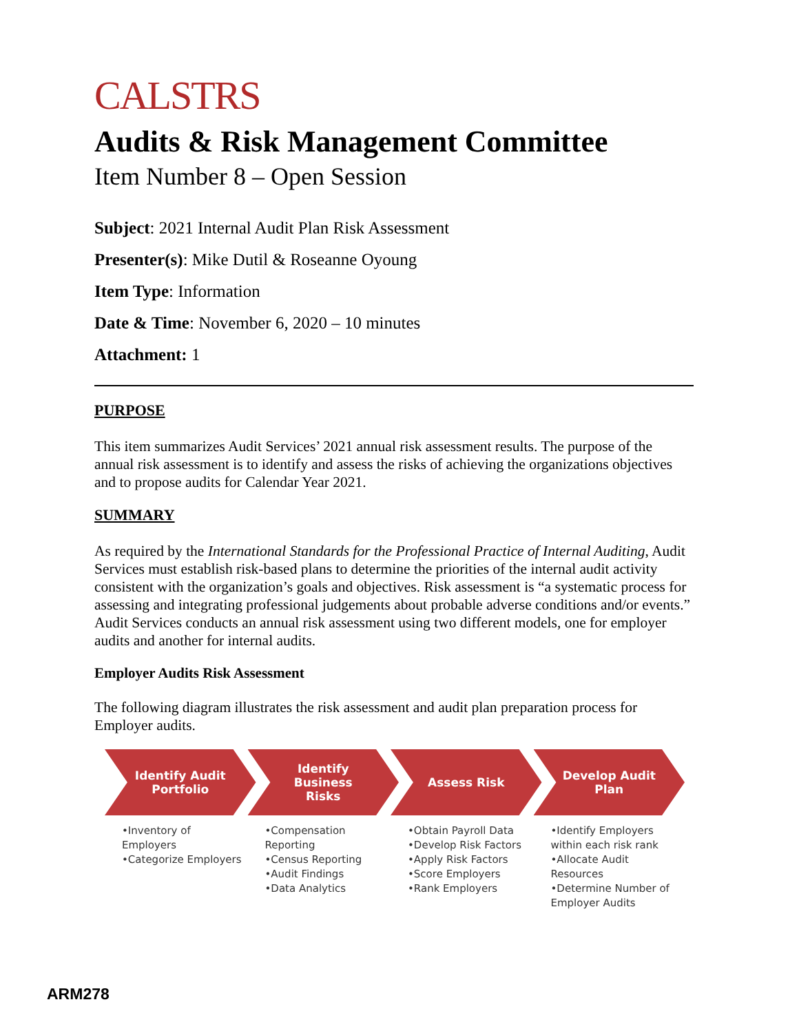CALSTRS
Audits & Risk Management Committee
Item Number 8 – Open Session
Subject: 2021 Internal Audit Plan Risk Assessment
Presenter(s): Mike Dutil & Roseanne Oyoung
Item Type: Information
Date & Time: November 6, 2020 – 10 minutes
Attachment: 1
PURPOSE
This item summarizes Audit Services’ 2021 annual risk assessment results. The purpose of the annual risk assessment is to identify and assess the risks of achieving the organizations objectives and to propose audits for Calendar Year 2021.
SUMMARY
As required by the International Standards for the Professional Practice of Internal Auditing, Audit Services must establish risk-based plans to determine the priorities of the internal audit activity consistent with the organization’s goals and objectives. Risk assessment is “a systematic process for assessing and integrating professional judgements about probable adverse conditions and/or events.” Audit Services conducts an annual risk assessment using two different models, one for employer audits and another for internal audits.
Employer Audits Risk Assessment
The following diagram illustrates the risk assessment and audit plan preparation process for Employer audits.
Identify Audit
Portfolio
•Inventory of Employers
•Categorize Employers
Identify
Business
Risks
•Compensation Reporting
•Census Reporting
•Audit Findings
•Data Analytics
Assess Risk
•Obtain Payroll Data
•Develop Risk Factors
•Apply Risk Factors
•Score Employers
•Rank Employers
Develop Audit
Plan
•Identify Employers within each risk rank
•Allocate Audit Resources
•Determine Number of Employer Audits
ARM278